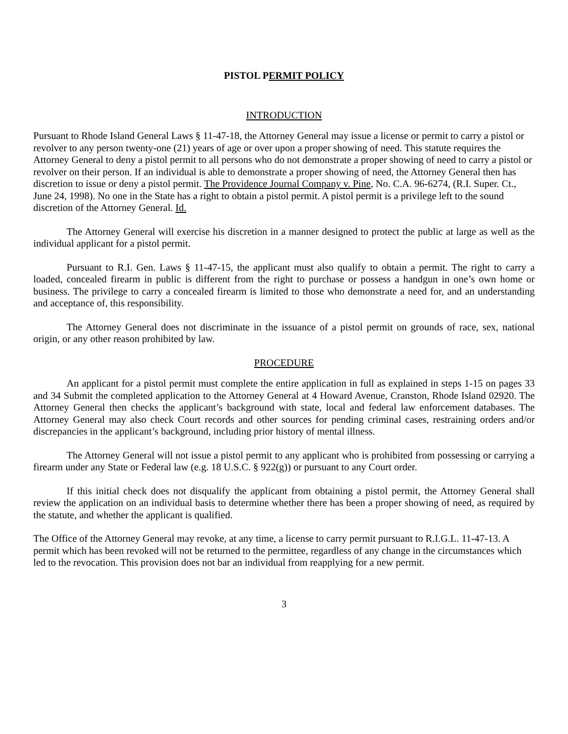PISTOL PERMIT POLICY
INTRODUCTION
Pursuant to Rhode Island General Laws § 11-47-18, the Attorney General may issue a license or permit to carry a pistol or revolver to any person twenty-one (21) years of age or over upon a proper showing of need. This statute requires the Attorney General to deny a pistol permit to all persons who do not demonstrate a proper showing of need to carry a pistol or revolver on their person. If an individual is able to demonstrate a proper showing of need, the Attorney General then has discretion to issue or deny a pistol permit. The Providence Journal Company v. Pine, No. C.A. 96-6274, (R.I. Super. Ct., June 24, 1998). No one in the State has a right to obtain a pistol permit. A pistol permit is a privilege left to the sound discretion of the Attorney General. Id.
The Attorney General will exercise his discretion in a manner designed to protect the public at large as well as the individual applicant for a pistol permit.
Pursuant to R.I. Gen. Laws § 11-47-15, the applicant must also qualify to obtain a permit. The right to carry a loaded, concealed firearm in public is different from the right to purchase or possess a handgun in one’s own home or business. The privilege to carry a concealed firearm is limited to those who demonstrate a need for, and an understanding and acceptance of, this responsibility.
The Attorney General does not discriminate in the issuance of a pistol permit on grounds of race, sex, national origin, or any other reason prohibited by law.
PROCEDURE
An applicant for a pistol permit must complete the entire application in full as explained in steps 1-15 on pages 33 and 34 Submit the completed application to the Attorney General at 4 Howard Avenue, Cranston, Rhode Island 02920. The Attorney General then checks the applicant’s background with state, local and federal law enforcement databases. The Attorney General may also check Court records and other sources for pending criminal cases, restraining orders and/or discrepancies in the applicant’s background, including prior history of mental illness.
The Attorney General will not issue a pistol permit to any applicant who is prohibited from possessing or carrying a firearm under any State or Federal law (e.g. 18 U.S.C. § 922(g)) or pursuant to any Court order.
If this initial check does not disqualify the applicant from obtaining a pistol permit, the Attorney General shall review the application on an individual basis to determine whether there has been a proper showing of need, as required by the statute, and whether the applicant is qualified.
The Office of the Attorney General may revoke, at any time, a license to carry permit pursuant to R.I.G.L. 11-47-13. A permit which has been revoked will not be returned to the permittee, regardless of any change in the circumstances which led to the revocation. This provision does not bar an individual from reapplying for a new permit.
3